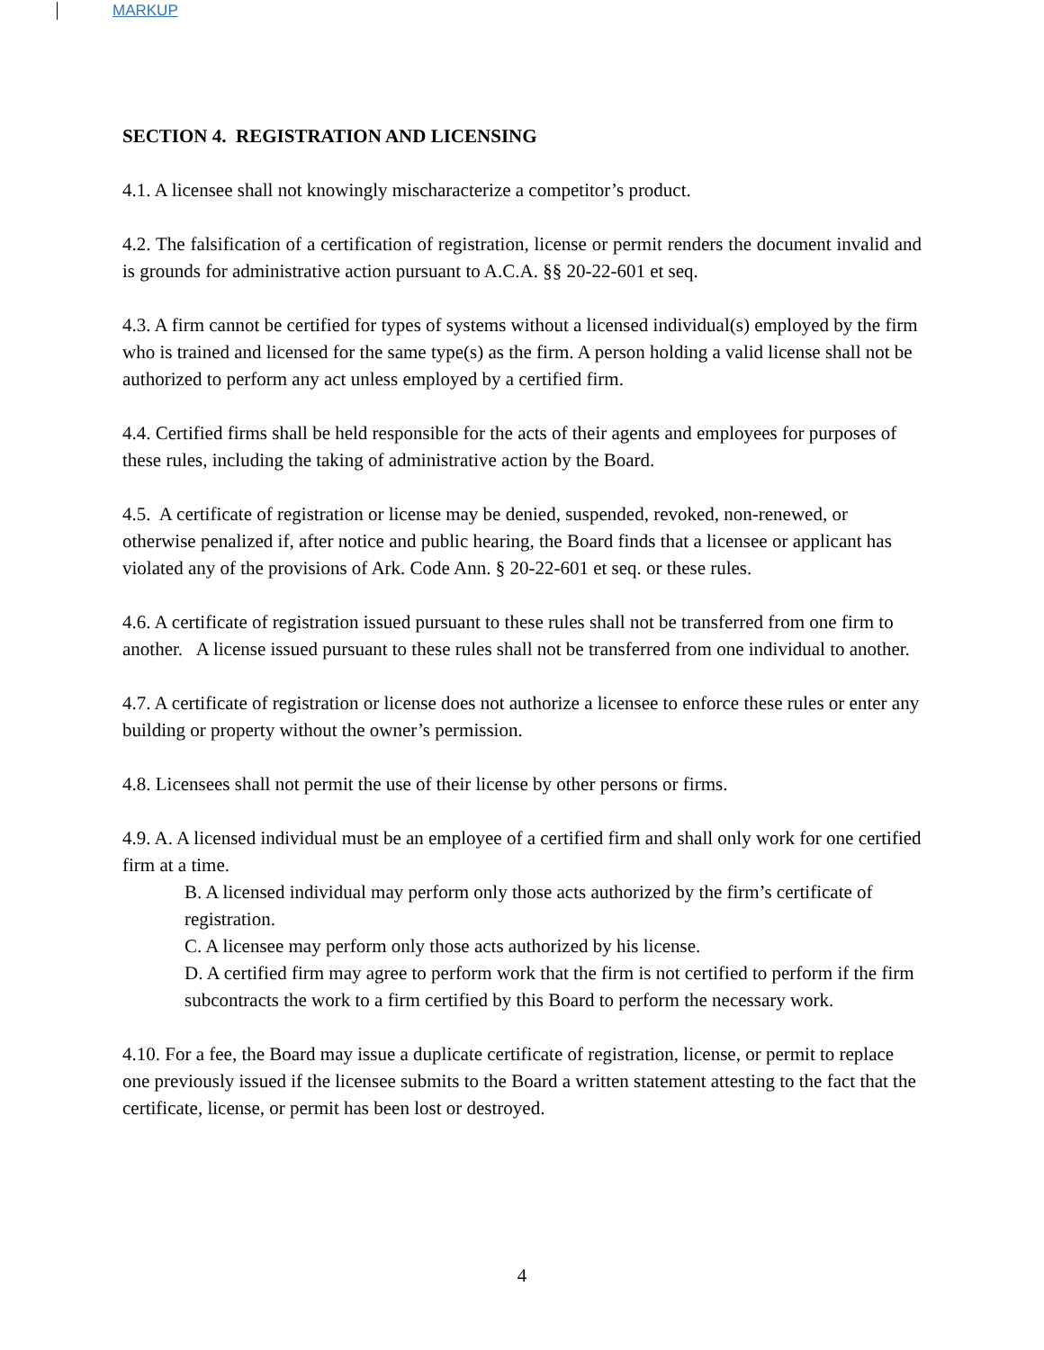MARKUP
SECTION 4. REGISTRATION AND LICENSING
4.1. A licensee shall not knowingly mischaracterize a competitor’s product.
4.2. The falsification of a certification of registration, license or permit renders the document invalid and is grounds for administrative action pursuant to A.C.A. §§ 20-22-601 et seq.
4.3. A firm cannot be certified for types of systems without a licensed individual(s) employed by the firm who is trained and licensed for the same type(s) as the firm. A person holding a valid license shall not be authorized to perform any act unless employed by a certified firm.
4.4. Certified firms shall be held responsible for the acts of their agents and employees for purposes of these rules, including the taking of administrative action by the Board.
4.5. A certificate of registration or license may be denied, suspended, revoked, non-renewed, or otherwise penalized if, after notice and public hearing, the Board finds that a licensee or applicant has violated any of the provisions of Ark. Code Ann. § 20-22-601 et seq. or these rules.
4.6. A certificate of registration issued pursuant to these rules shall not be transferred from one firm to another. A license issued pursuant to these rules shall not be transferred from one individual to another.
4.7. A certificate of registration or license does not authorize a licensee to enforce these rules or enter any building or property without the owner’s permission.
4.8. Licensees shall not permit the use of their license by other persons or firms.
4.9. A. A licensed individual must be an employee of a certified firm and shall only work for one certified firm at a time.
B. A licensed individual may perform only those acts authorized by the firm’s certificate of registration.
C. A licensee may perform only those acts authorized by his license.
D. A certified firm may agree to perform work that the firm is not certified to perform if the firm subcontracts the work to a firm certified by this Board to perform the necessary work.
4.10. For a fee, the Board may issue a duplicate certificate of registration, license, or permit to replace one previously issued if the licensee submits to the Board a written statement attesting to the fact that the certificate, license, or permit has been lost or destroyed.
4